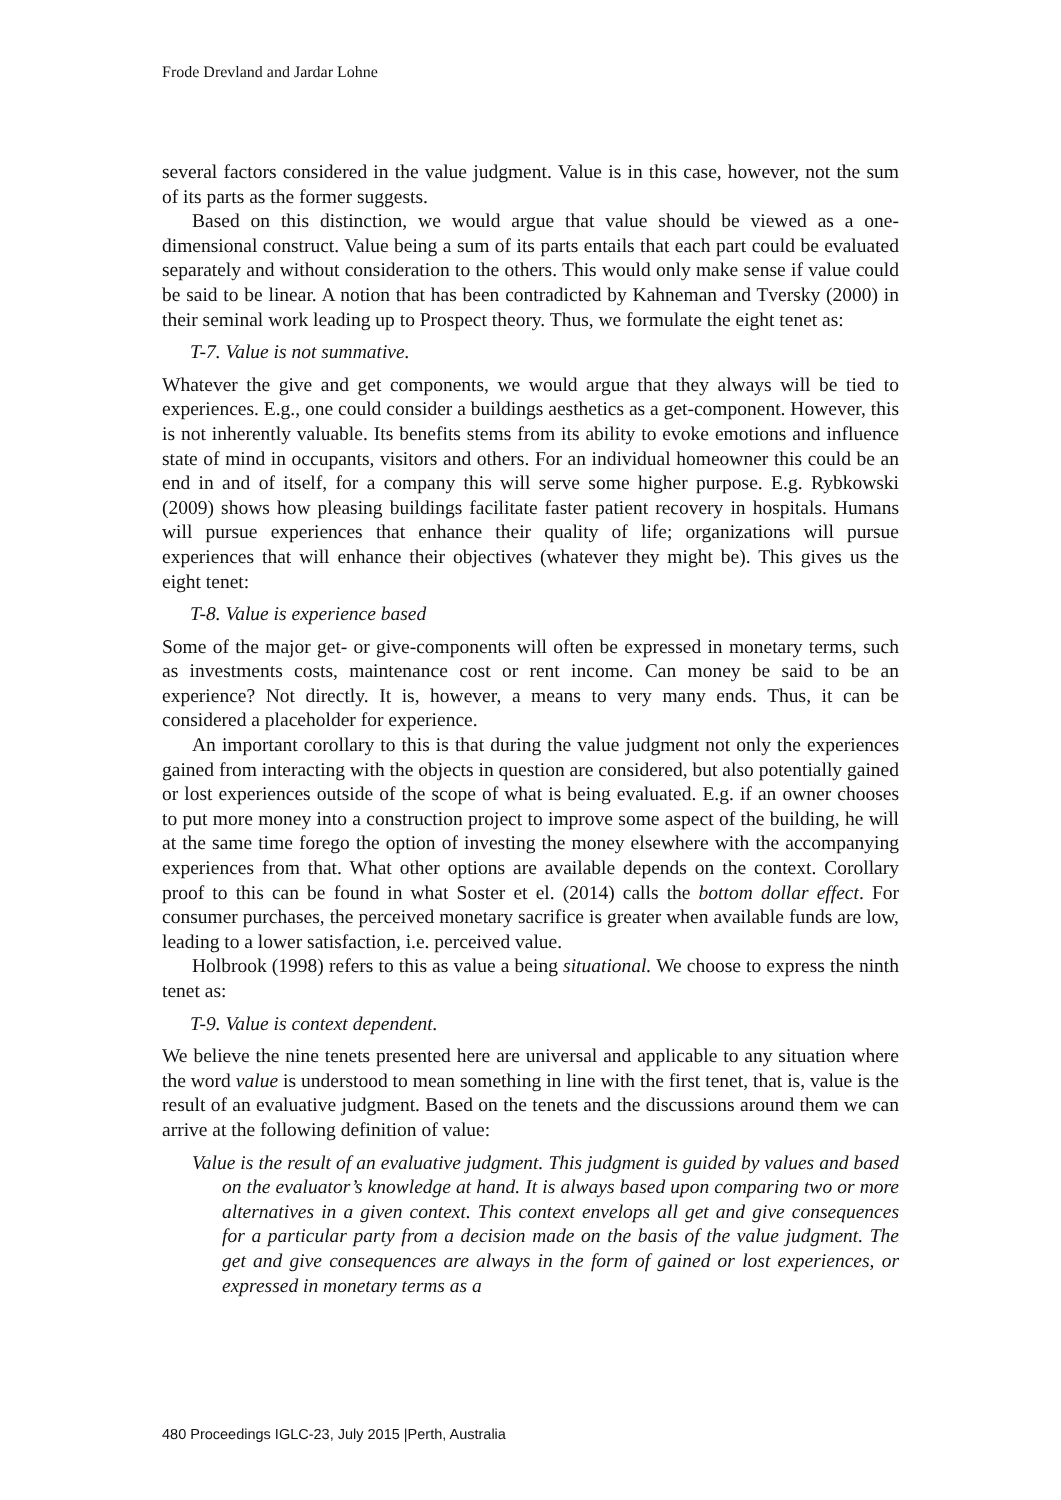Frode Drevland and Jardar Lohne
several factors considered in the value judgment. Value is in this case, however, not the sum of its parts as the former suggests.
Based on this distinction, we would argue that value should be viewed as a one-dimensional construct. Value being a sum of its parts entails that each part could be evaluated separately and without consideration to the others. This would only make sense if value could be said to be linear. A notion that has been contradicted by Kahneman and Tversky (2000) in their seminal work leading up to Prospect theory. Thus, we formulate the eight tenet as:
T-7. Value is not summative.
Whatever the give and get components, we would argue that they always will be tied to experiences. E.g., one could consider a buildings aesthetics as a get-component. However, this is not inherently valuable. Its benefits stems from its ability to evoke emotions and influence state of mind in occupants, visitors and others. For an individual homeowner this could be an end in and of itself, for a company this will serve some higher purpose. E.g. Rybkowski (2009) shows how pleasing buildings facilitate faster patient recovery in hospitals. Humans will pursue experiences that enhance their quality of life; organizations will pursue experiences that will enhance their objectives (whatever they might be). This gives us the eight tenet:
T-8. Value is experience based
Some of the major get- or give-components will often be expressed in monetary terms, such as investments costs, maintenance cost or rent income. Can money be said to be an experience? Not directly. It is, however, a means to very many ends. Thus, it can be considered a placeholder for experience.
An important corollary to this is that during the value judgment not only the experiences gained from interacting with the objects in question are considered, but also potentially gained or lost experiences outside of the scope of what is being evaluated. E.g. if an owner chooses to put more money into a construction project to improve some aspect of the building, he will at the same time forego the option of investing the money elsewhere with the accompanying experiences from that. What other options are available depends on the context. Corollary proof to this can be found in what Soster et el. (2014) calls the bottom dollar effect. For consumer purchases, the perceived monetary sacrifice is greater when available funds are low, leading to a lower satisfaction, i.e. perceived value.
Holbrook (1998) refers to this as value a being situational. We choose to express the ninth tenet as:
T-9. Value is context dependent.
We believe the nine tenets presented here are universal and applicable to any situation where the word value is understood to mean something in line with the first tenet, that is, value is the result of an evaluative judgment. Based on the tenets and the discussions around them we can arrive at the following definition of value:
Value is the result of an evaluative judgment. This judgment is guided by values and based on the evaluator’s knowledge at hand. It is always based upon comparing two or more alternatives in a given context. This context envelops all get and give consequences for a particular party from a decision made on the basis of the value judgment. The get and give consequences are always in the form of gained or lost experiences, or expressed in monetary terms as a
480 Proceedings IGLC-23, July 2015 |Perth, Australia